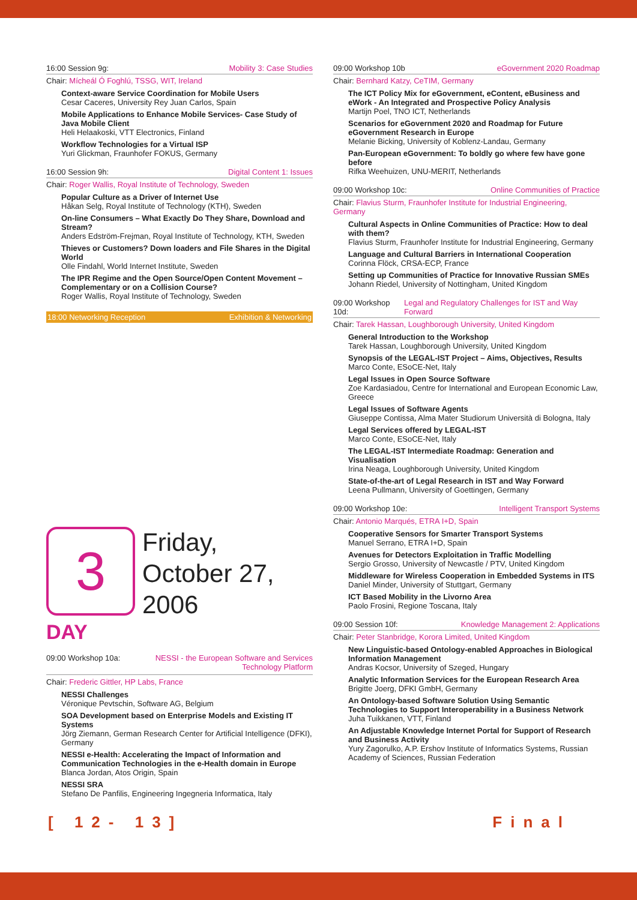16:00 Session 9g: Mobility 3: Case Studies
Chair: Mícheál Ó Foghlú, TSSG, WIT, Ireland
Context-aware Service Coordination for Mobile Users
Cesar Caceres, University Rey Juan Carlos, Spain
Mobile Applications to Enhance Mobile Services- Case Study of Java Mobile Client
Heli Helaakoski, VTT Electronics, Finland
Workflow Technologies for a Virtual ISP
Yuri Glickman, Fraunhofer FOKUS, Germany
16:00 Session 9h: Digital Content 1: Issues
Chair: Roger Wallis, Royal Institute of Technology, Sweden
Popular Culture as a Driver of Internet Use
Håkan Selg, Royal Institute of Technology (KTH), Sweden
On-line Consumers – What Exactly Do They Share, Download and Stream?
Anders Edström-Frejman, Royal Institute of Technology, KTH, Sweden
Thieves or Customers? Down loaders and File Shares in the Digital World
Olle Findahl, World Internet Institute, Sweden
The IPR Regime and the Open Source/Open Content Movement – Complementary or on a Collision Course?
Roger Wallis, Royal Institute of Technology, Sweden
18:00 Networking Reception Exhibition & Networking
3
Friday,
October 27,
2006
DAY
09:00 Workshop 10a: NESSI - the European Software and Services
Technology Platform
Chair: Frederic Gittler, HP Labs, France
NESSI Challenges
Véronique Pevtschin, Software AG, Belgium
SOA Development based on Enterprise Models and Existing IT Systems
Jörg Ziemann, German Research Center for Artificial Intelligence (DFKI), Germany
NESSI e-Health: Accelerating the Impact of Information and Communication Technologies in the e-Health domain in Europe
Blanca Jordan, Atos Origin, Spain
NESSI SRA
Stefano De Panfilis, Engineering Ingegneria Informatica, Italy
09:00 Workshop 10b eGovernment 2020 Roadmap
Chair: Bernhard Katzy, CeTIM, Germany
The ICT Policy Mix for eGovernment, eContent, eBusiness and eWork - An Integrated and Prospective Policy Analysis
Martijn Poel, TNO ICT, Netherlands
Scenarios for eGovernment 2020 and Roadmap for Future eGovernment Research in Europe
Melanie Bicking, University of Koblenz-Landau, Germany
Pan-European eGovernment: To boldly go where few have gone before
Rifka Weehuizen, UNU-MERIT, Netherlands
09:00 Workshop 10c: Online Communities of Practice
Chair: Flavius Sturm, Fraunhofer Institute for Industrial Engineering, Germany
Cultural Aspects in Online Communities of Practice: How to deal with them?
Flavius Sturm, Fraunhofer Institute for Industrial Engineering, Germany
Language and Cultural Barriers in International Cooperation
Corinna Flöck, CRSA-ECP, France
Setting up Communities of Practice for Innovative Russian SMEs
Johann Riedel, University of Nottingham, United Kingdom
09:00 Workshop 10d: Legal and Regulatory Challenges for IST and Way Forward
Chair: Tarek Hassan, Loughborough University, United Kingdom
General Introduction to the Workshop
Tarek Hassan, Loughborough University, United Kingdom
Synopsis of the LEGAL-IST Project – Aims, Objectives, Results
Marco Conte, ESoCE-Net, Italy
Legal Issues in Open Source Software
Zoe Kardasiadou, Centre for International and European Economic Law, Greece
Legal Issues of Software Agents
Giuseppe Contissa, Alma Mater Studiorum Università di Bologna, Italy
Legal Services offered by LEGAL-IST
Marco Conte, ESoCE-Net, Italy
The LEGAL-IST Intermediate Roadmap: Generation and Visualisation
Irina Neaga, Loughborough University, United Kingdom
State-of-the-art of Legal Research in IST and Way Forward
Leena Pullmann, University of Goettingen, Germany
09:00 Workshop 10e: Intelligent Transport Systems
Chair: Antonio Marqués, ETRA I+D, Spain
Cooperative Sensors for Smarter Transport Systems
Manuel Serrano, ETRA I+D, Spain
Avenues for Detectors Exploitation in Traffic Modelling
Sergio Grosso, University of Newcastle / PTV, United Kingdom
Middleware for Wireless Cooperation in Embedded Systems in ITS
Daniel Minder, University of Stuttgart, Germany
ICT Based Mobility in the Livorno Area
Paolo Frosini, Regione Toscana, Italy
09:00 Session 10f: Knowledge Management 2: Applications
Chair: Peter Stanbridge, Korora Limited, United Kingdom
New Linguistic-based Ontology-enabled Approaches in Biological Information Management
Andras Kocsor, University of Szeged, Hungary
Analytic Information Services for the European Research Area
Brigitte Joerg, DFKI GmbH, Germany
An Ontology-based Software Solution Using Semantic Technologies to Support Interoperability in a Business Network
Juha Tuikkanen, VTT, Finland
An Adjustable Knowledge Internet Portal for Support of Research and Business Activity
Yury Zagorulko, A.P. Ershov Institute of Informatics Systems, Russian Academy of Sciences, Russian Federation
[ 12- 13] Final